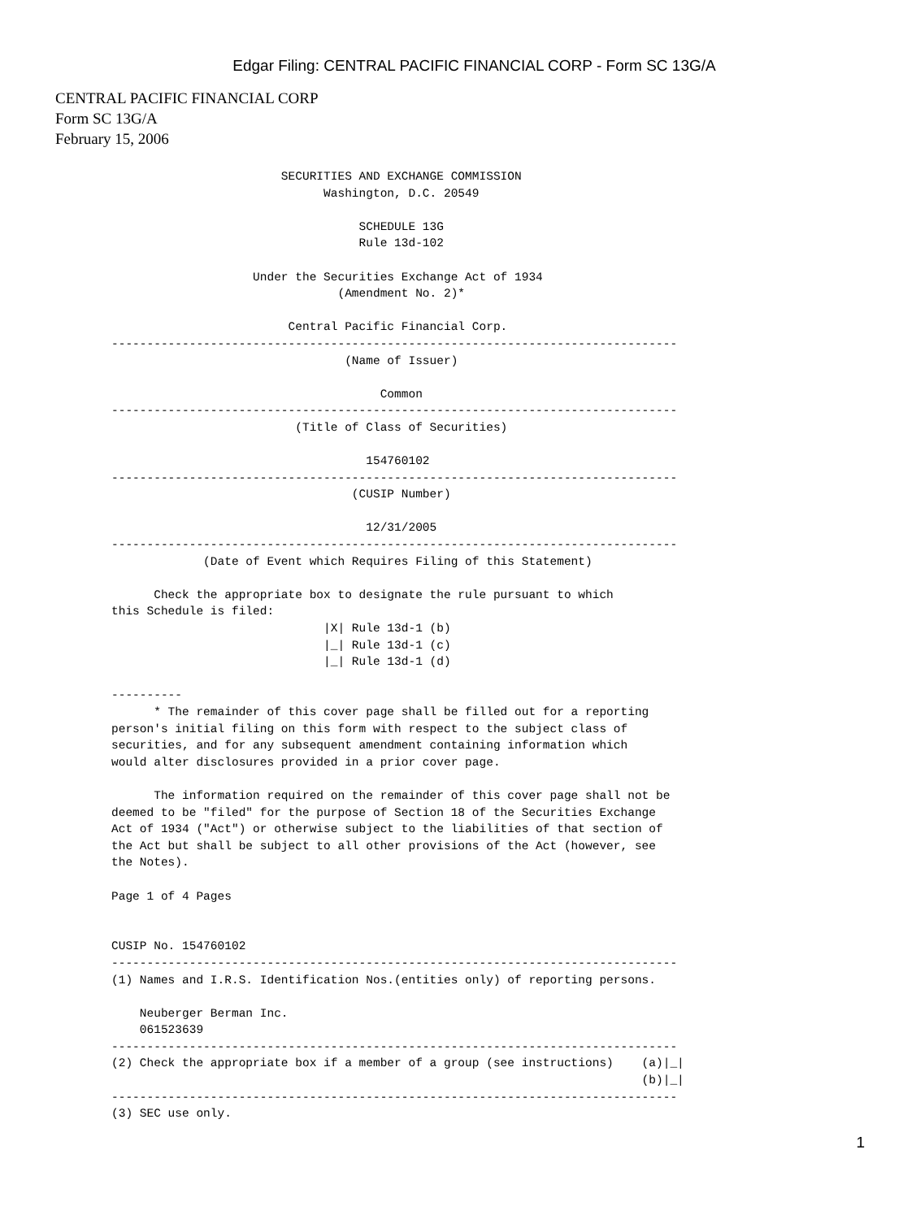Edgar Filing: CENTRAL PACIFIC FINANCIAL CORP - Form SC 13G/A
CENTRAL PACIFIC FINANCIAL CORP
Form SC 13G/A
February 15, 2006
                        SECURITIES AND EXCHANGE COMMISSION
                              Washington, D.C. 20549

                                   SCHEDULE 13G
                                   Rule 13d-102

                    Under the Securities Exchange Act of 1934
                                (Amendment No. 2)*

                         Central Pacific Financial Corp.
--------------------------------------------------------------------------------
                                 (Name of Issuer)

                                      Common
--------------------------------------------------------------------------------
                          (Title of Class of Securities)

                                    154760102
--------------------------------------------------------------------------------
                                  (CUSIP Number)

                                    12/31/2005
--------------------------------------------------------------------------------
             (Date of Event which Requires Filing of this Statement)

      Check the appropriate box to designate the rule pursuant to which
this Schedule is filed:
                              |X| Rule 13d-1 (b)
                              |_| Rule 13d-1 (c)
                              |_| Rule 13d-1 (d)

----------
      * The remainder of this cover page shall be filled out for a reporting
person's initial filing on this form with respect to the subject class of
securities, and for any subsequent amendment containing information which
would alter disclosures provided in a prior cover page.

      The information required on the remainder of this cover page shall not be
deemed to be "filed" for the purpose of Section 18 of the Securities Exchange
Act of 1934 ("Act") or otherwise subject to the liabilities of that section of
the Act but shall be subject to all other provisions of the Act (however, see
the Notes).

Page 1 of 4 Pages


CUSIP No. 154760102
--------------------------------------------------------------------------------
(1) Names and I.R.S. Identification Nos.(entities only) of reporting persons.

    Neuberger Berman Inc.
    061523639
--------------------------------------------------------------------------------
(2) Check the appropriate box if a member of a group (see instructions)    (a)|_|
                                                                           (b)|_|
--------------------------------------------------------------------------------
(3) SEC use only.
1